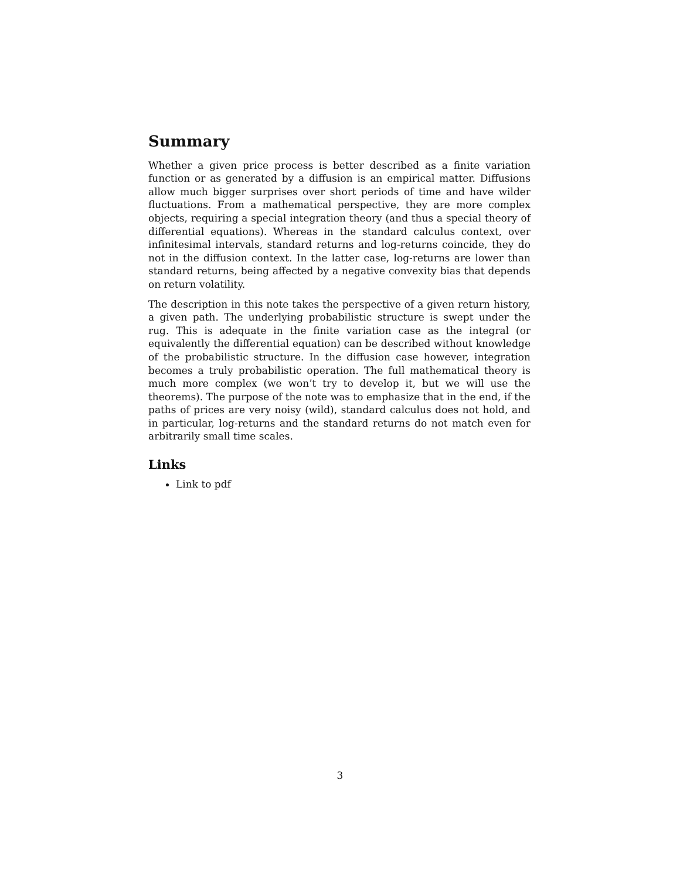Summary
Whether a given price process is better described as a finite variation function or as generated by a diffusion is an empirical matter. Diffusions allow much bigger surprises over short periods of time and have wilder fluctuations. From a mathematical perspective, they are more complex objects, requiring a special integration theory (and thus a special theory of differential equations). Whereas in the standard calculus context, over infinitesimal intervals, standard returns and log-returns coincide, they do not in the diffusion context. In the latter case, log-returns are lower than standard returns, being affected by a negative convexity bias that depends on return volatility.
The description in this note takes the perspective of a given return history, a given path. The underlying probabilistic structure is swept under the rug. This is adequate in the finite variation case as the integral (or equivalently the differential equation) can be described without knowledge of the probabilistic structure. In the diffusion case however, integration becomes a truly probabilistic operation. The full mathematical theory is much more complex (we won’t try to develop it, but we will use the theorems). The purpose of the note was to emphasize that in the end, if the paths of prices are very noisy (wild), standard calculus does not hold, and in particular, log-returns and the standard returns do not match even for arbitrarily small time scales.
Links
Link to pdf
3